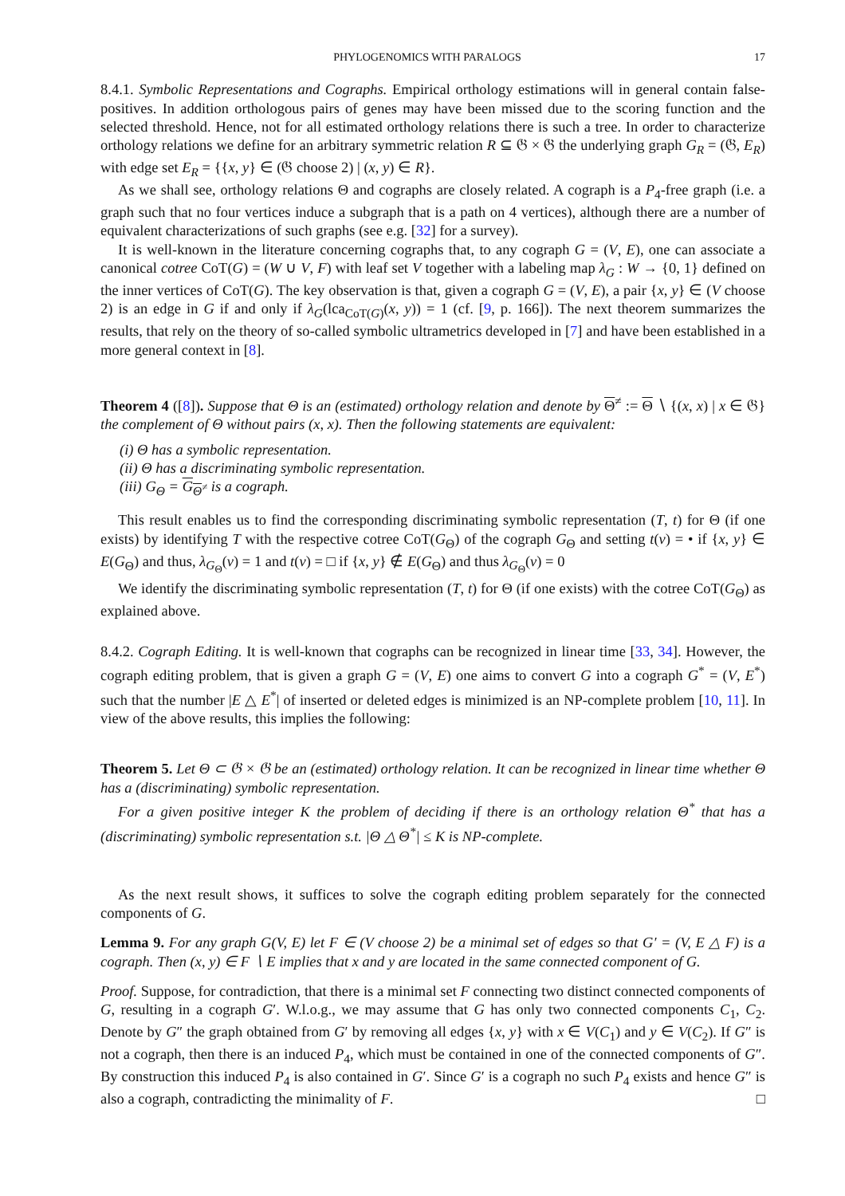PHYLOGENOMICS WITH PARALOGS 17
8.4.1. Symbolic Representations and Cographs. Empirical orthology estimations will in general contain false-positives. In addition orthologous pairs of genes may have been missed due to the scoring function and the selected threshold. Hence, not for all estimated orthology relations there is such a tree. In order to characterize orthology relations we define for an arbitrary symmetric relation R ⊆ 𝔊 × 𝔊 the underlying graph G<sub>R</sub> = (𝔊, E<sub>R</sub>) with edge set E<sub>R</sub> = {{x, y} ∈ (𝔊 choose 2) | (x, y) ∈ R}.
As we shall see, orthology relations Θ and cographs are closely related. A cograph is a P<sub>4</sub>-free graph (i.e. a graph such that no four vertices induce a subgraph that is a path on 4 vertices), although there are a number of equivalent characterizations of such graphs (see e.g. [32] for a survey).
It is well-known in the literature concerning cographs that, to any cograph G = (V, E), one can associate a canonical cotree CoT(G) = (W ∪ V, F) with leaf set V together with a labeling map λ<sub>G</sub> : W → {0, 1} defined on the inner vertices of CoT(G). The key observation is that, given a cograph G = (V, E), a pair {x, y} ∈ (V choose 2) is an edge in G if and only if λ<sub>G</sub>(lca<sub>CoT(G)</sub>(x, y)) = 1 (cf. [9, p. 166]). The next theorem summarizes the results, that rely on the theory of so-called symbolic ultrametrics developed in [7] and have been established in a more general context in [8].
Theorem 4 ([8]). Suppose that Θ is an (estimated) orthology relation and denote by Θ<sup>≠</sup> := Θ ∖ {(x, x) | x ∈ 𝔊} the complement of Θ without pairs (x, x). Then the following statements are equivalent:
(i) Θ has a symbolic representation.
(ii) Θ has a discriminating symbolic representation.
(iii) G<sub>Θ</sub> = G<sub>Θ<sup>≠</sup></sub> is a cograph.
This result enables us to find the corresponding discriminating symbolic representation (T, t) for Θ (if one exists) by identifying T with the respective cotree CoT(G<sub>Θ</sub>) of the cograph G<sub>Θ</sub> and setting t(v) = • if {x, y} ∈ E(G<sub>Θ</sub>) and thus, λ<sub>G<sub>Θ</sub></sub>(v) = 1 and t(v) = □ if {x, y} ∉ E(G<sub>Θ</sub>) and thus λ<sub>G<sub>Θ</sub></sub>(v) = 0
We identify the discriminating symbolic representation (T, t) for Θ (if one exists) with the cotree CoT(G<sub>Θ</sub>) as explained above.
8.4.2. Cograph Editing. It is well-known that cographs can be recognized in linear time [33, 34]. However, the cograph editing problem, that is given a graph G = (V, E) one aims to convert G into a cograph G<sup>*</sup> = (V, E<sup>*</sup>) such that the number |E △ E<sup>*</sup>| of inserted or deleted edges is minimized is an NP-complete problem [10, 11]. In view of the above results, this implies the following:
Theorem 5. Let Θ ⊂ 𝔊 × 𝔊 be an (estimated) orthology relation. It can be recognized in linear time whether Θ has a (discriminating) symbolic representation.
For a given positive integer K the problem of deciding if there is an orthology relation Θ<sup>*</sup> that has a (discriminating) symbolic representation s.t. |Θ △ Θ<sup>*</sup>| ≤ K is NP-complete.
As the next result shows, it suffices to solve the cograph editing problem separately for the connected components of G.
Lemma 9. For any graph G(V, E) let F ∈ (V choose 2) be a minimal set of edges so that G′ = (V, E △ F) is a cograph. Then (x, y) ∈ F ∖ E implies that x and y are located in the same connected component of G.
Proof. Suppose, for contradiction, that there is a minimal set F connecting two distinct connected components of G, resulting in a cograph G′. W.l.o.g., we may assume that G has only two connected components C<sub>1</sub>, C<sub>2</sub>. Denote by G″ the graph obtained from G′ by removing all edges {x, y} with x ∈ V(C<sub>1</sub>) and y ∈ V(C<sub>2</sub>). If G″ is not a cograph, then there is an induced P<sub>4</sub>, which must be contained in one of the connected components of G″. By construction this induced P<sub>4</sub> is also contained in G′. Since G′ is a cograph no such P<sub>4</sub> exists and hence G″ is also a cograph, contradicting the minimality of F. □